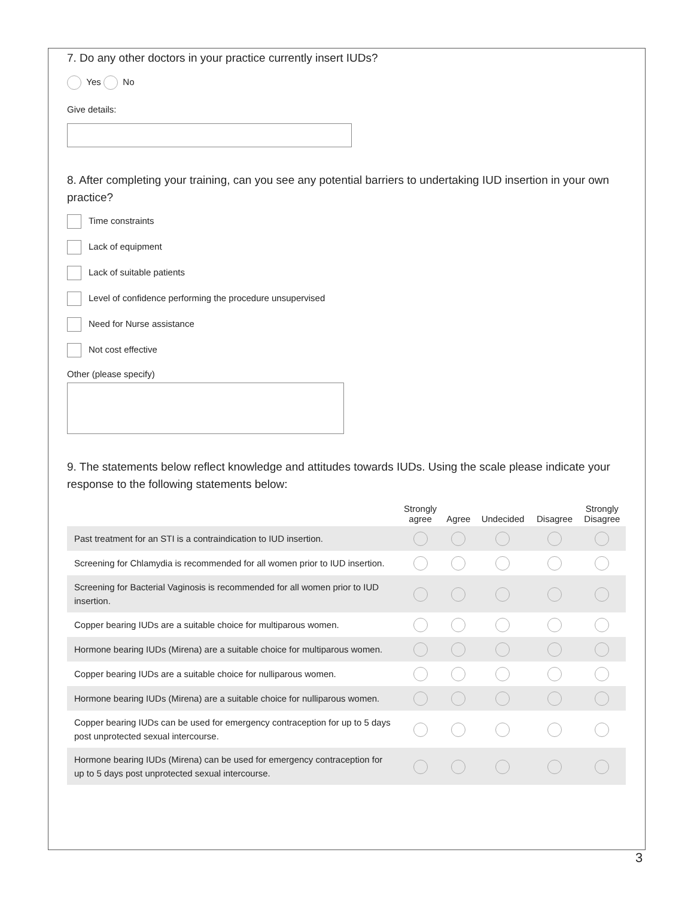7. Do any other doctors in your practice currently insert IUDs?
Yes No
Give details:
8. After completing your training, can you see any potential barriers to undertaking IUD insertion in your own practice?
Time constraints
Lack of equipment
Lack of suitable patients
Level of confidence performing the procedure unsupervised
Need for Nurse assistance
Not cost effective
Other (please specify)
9. The statements below reflect knowledge and attitudes towards IUDs. Using the scale please indicate your response to the following statements below:
| | Strongly agree | Agree | Undecided | Disagree | Strongly Disagree |
| --- | --- | --- | --- | --- | --- |
| Past treatment for an STI is a contraindication to IUD insertion. | | | | | |
| Screening for Chlamydia is recommended for all women prior to IUD insertion. | | | | | |
| Screening for Bacterial Vaginosis is recommended for all women prior to IUD insertion. | | | | | |
| Copper bearing IUDs are a suitable choice for multiparous women. | | | | | |
| Hormone bearing IUDs (Mirena) are a suitable choice for multiparous women. | | | | | |
| Copper bearing IUDs are a suitable choice for nulliparous women. | | | | | |
| Hormone bearing IUDs (Mirena) are a suitable choice for nulliparous women. | | | | | |
| Copper bearing IUDs can be used for emergency contraception for up to 5 days post unprotected sexual intercourse. | | | | | |
| Hormone bearing IUDs (Mirena) can be used for emergency contraception for up to 5 days post unprotected sexual intercourse. | | | | | |
3